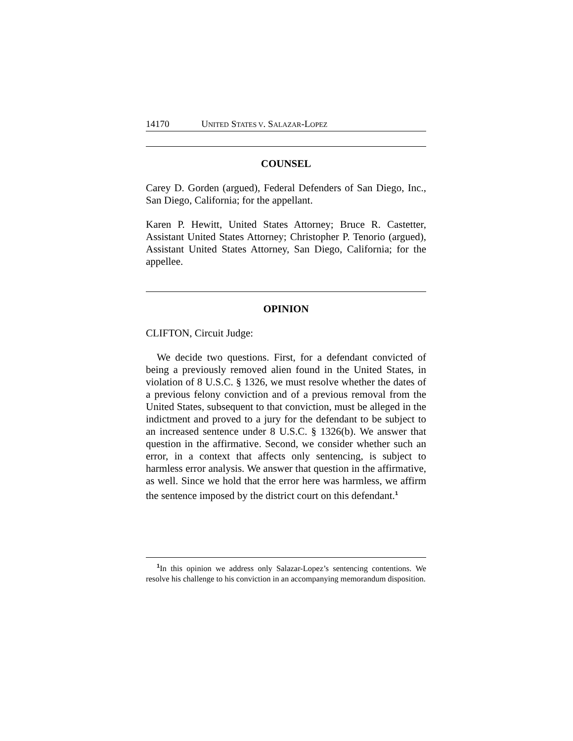14170 U NITED S TATES V. S ALAZAR-L OPEZ
COUNSEL
Carey D. Gorden (argued), Federal Defenders of San Diego, Inc., San Diego, California; for the appellant.
Karen P. Hewitt, United States Attorney; Bruce R. Castetter, Assistant United States Attorney; Christopher P. Tenorio (argued), Assistant United States Attorney, San Diego, California; for the appellee.
OPINION
CLIFTON, Circuit Judge:
We decide two questions. First, for a defendant convicted of being a previously removed alien found in the United States, in violation of 8 U.S.C. § 1326, we must resolve whether the dates of a previous felony conviction and of a previous removal from the United States, subsequent to that conviction, must be alleged in the indictment and proved to a jury for the defendant to be subject to an increased sentence under 8 U.S.C. § 1326(b). We answer that question in the affirmative. Second, we consider whether such an error, in a context that affects only sentencing, is subject to harmless error analysis. We answer that question in the affirmative, as well. Since we hold that the error here was harmless, we affirm the sentence imposed by the district court on this defendant.<sup>1</sup>
<sup>1</sup> In this opinion we address only Salazar-Lopez’s sentencing contentions. We resolve his challenge to his conviction in an accompanying memorandum disposition.